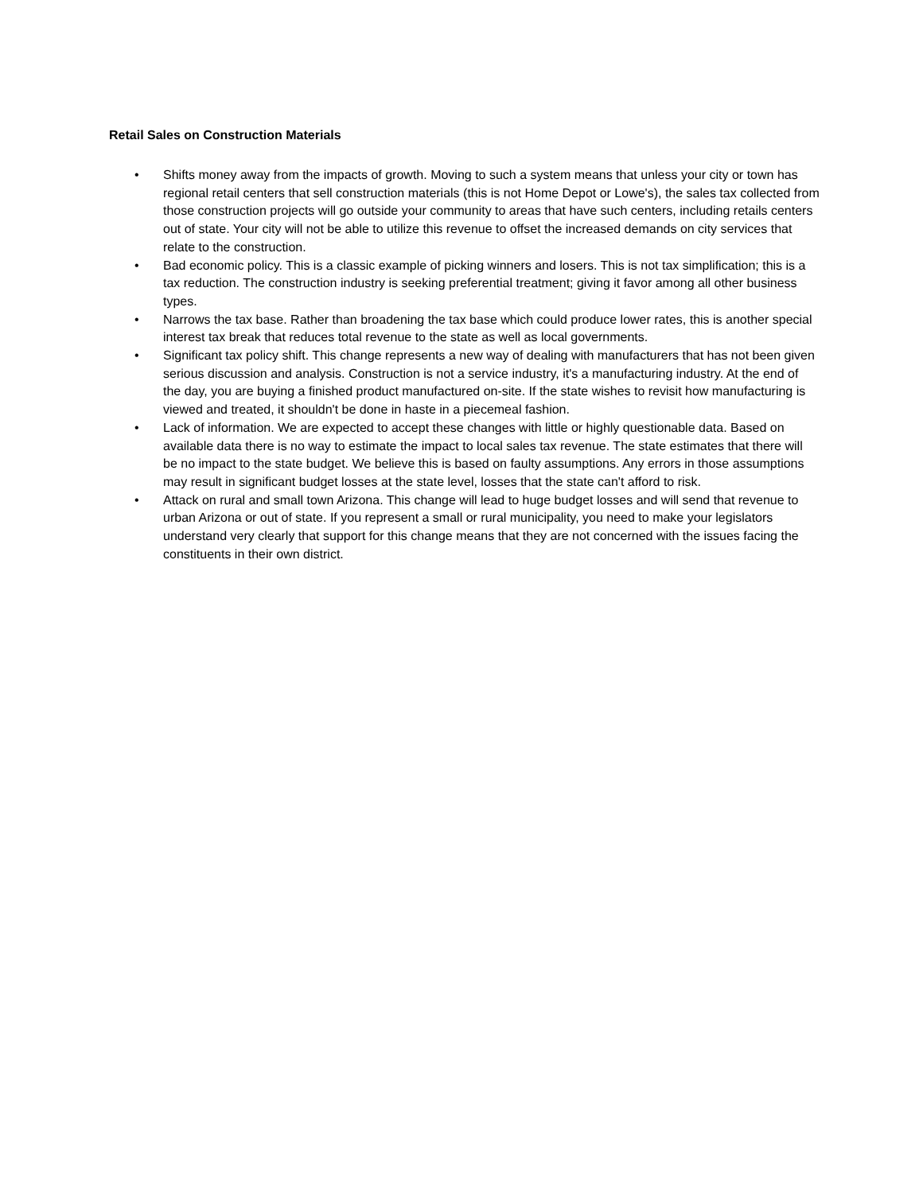Retail Sales on Construction Materials
• Shifts money away from the impacts of growth. Moving to such a system means that unless your city or town has regional retail centers that sell construction materials (this is not Home Depot or Lowe's), the sales tax collected from those construction projects will go outside your community to areas that have such centers, including retails centers out of state. Your city will not be able to utilize this revenue to offset the increased demands on city services that relate to the construction.
• Bad economic policy. This is a classic example of picking winners and losers. This is not tax simplification; this is a tax reduction. The construction industry is seeking preferential treatment; giving it favor among all other business types.
• Narrows the tax base. Rather than broadening the tax base which could produce lower rates, this is another special interest tax break that reduces total revenue to the state as well as local governments.
• Significant tax policy shift. This change represents a new way of dealing with manufacturers that has not been given serious discussion and analysis. Construction is not a service industry, it's a manufacturing industry. At the end of the day, you are buying a finished product manufactured on-site. If the state wishes to revisit how manufacturing is viewed and treated, it shouldn't be done in haste in a piecemeal fashion.
• Lack of information. We are expected to accept these changes with little or highly questionable data. Based on available data there is no way to estimate the impact to local sales tax revenue. The state estimates that there will be no impact to the state budget. We believe this is based on faulty assumptions. Any errors in those assumptions may result in significant budget losses at the state level, losses that the state can't afford to risk.
• Attack on rural and small town Arizona. This change will lead to huge budget losses and will send that revenue to urban Arizona or out of state. If you represent a small or rural municipality, you need to make your legislators understand very clearly that support for this change means that they are not concerned with the issues facing the constituents in their own district.